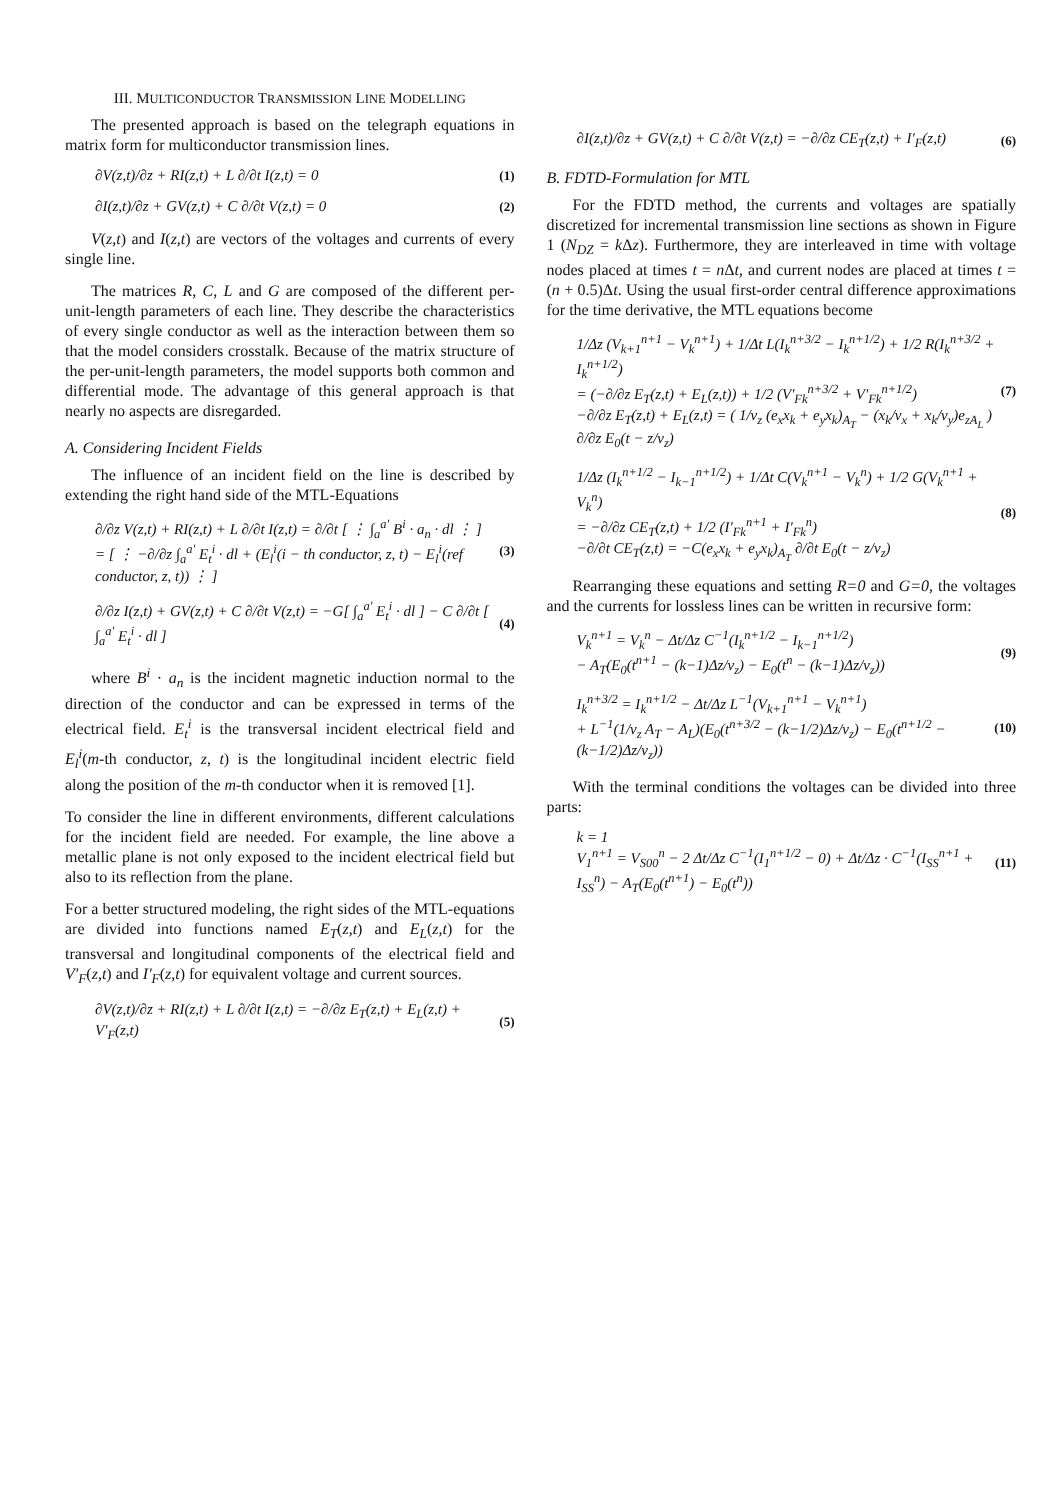III. MULTICONDUCTOR TRANSMISSION LINE MODELLING
The presented approach is based on the telegraph equations in matrix form for multiconductor transmission lines.
∂V(z,t)/∂z + RI(z,t) + L ∂/∂t I(z,t) = 0 (1)
∂I(z,t)/∂z + GV(z,t) + C ∂/∂t V(z,t) = 0 (2)
V(z,t) and I(z,t) are vectors of the voltages and currents of every single line.
The matrices R, C, L and G are composed of the different per-unit-length parameters of each line. They describe the characteristics of every single conductor as well as the interaction between them so that the model considers crosstalk. Because of the matrix structure of the per-unit-length parameters, the model supports both common and differential mode. The advantage of this general approach is that nearly no aspects are disregarded.
A. Considering Incident Fields
The influence of an incident field on the line is described by extending the right hand side of the MTL-Equations
∂/∂z V(z,t) + RI(z,t) + L ∂/∂t I(z,t) = ∂/∂t [ ⋮ ∫<sub>a</sub><sup>a'</sup> B<sup>i</sup> · a<sub>n</sub> · dl ⋮ ]
= [ ⋮ −∂/∂z ∫<sub>a</sub><sup>a'</sup> E<sub>t</sub><sup>i</sup> · dl + (E<sub>l</sub><sup>i</sup>(i − th conductor, z, t) − E<sub>l</sub><sup>i</sup>(ref conductor, z, t)) ⋮ ] (3)
∂/∂z I(z,t) + GV(z,t) + C ∂/∂t V(z,t) = −G[ ∫<sub>a</sub><sup>a'</sup> E<sub>t</sub><sup>i</sup> · dl ] − C ∂/∂t [ ∫<sub>a</sub><sup>a'</sup> E<sub>t</sub><sup>i</sup> · dl ] (4)
where B<sup>i</sup> · a<sub>n</sub> is the incident magnetic induction normal to the direction of the conductor and can be expressed in terms of the electrical field. E<sub>t</sub><sup>i</sup> is the transversal incident electrical field and E<sub>l</sub><sup>i</sup>(m-th conductor, z, t) is the longitudinal incident electric field along the position of the m-th conductor when it is removed [1].
To consider the line in different environments, different calculations for the incident field are needed. For example, the line above a metallic plane is not only exposed to the incident electrical field but also to its reflection from the plane.
For a better structured modeling, the right sides of the MTL-equations are divided into functions named E<sub>T</sub>(z,t) and E<sub>L</sub>(z,t) for the transversal and longitudinal components of the electrical field and V'<sub>F</sub>(z,t) and I'<sub>F</sub>(z,t) for equivalent voltage and current sources.
∂V(z,t)/∂z + RI(z,t) + L ∂/∂t I(z,t) = −∂/∂z E<sub>T</sub>(z,t) + E<sub>L</sub>(z,t) + V'<sub>F</sub>(z,t) (5)
∂I(z,t)/∂z + GV(z,t) + C ∂/∂t V(z,t) = −∂/∂z CE<sub>T</sub>(z,t) + I'<sub>F</sub>(z,t) (6)
B. FDTD-Formulation for MTL
For the FDTD method, the currents and voltages are spatially discretized for incremental transmission line sections as shown in Figure 1 (N<sub>DZ</sub> = k Δz). Furthermore, they are interleaved in time with voltage nodes placed at times t = n Δt, and current nodes are placed at times t = (n + 0.5)Δt. Using the usual first-order central difference approximations for the time derivative, the MTL equations become
1/Δz (V<sub>k+1</sub><sup>n+1</sup> − V<sub>k</sub><sup>n+1</sup>) + 1/Δt L(I<sub>k</sub><sup>n+3/2</sup> − I<sub>k</sub><sup>n+1/2</sup>) + 1/2 R(I<sub>k</sub><sup>n+3/2</sup> + I<sub>k</sub><sup>n+1/2</sup>)
= (−∂/∂z E<sub>T</sub>(z,t) + E<sub>L</sub>(z,t)) + 1/2 (V'<sub>Fk</sub><sup>n+3/2</sup> + V'<sub>Fk</sub><sup>n+1/2</sup>)
−∂/∂z E<sub>T</sub>(z,t) + E<sub>L</sub>(z,t) = ( 1/v<sub>z</sub> (e<sub>x</sub>x<sub>k</sub> + e<sub>y</sub>x<sub>k</sub>)<sub>A<sub>T</sub></sub> − (x<sub>k</sub>/v<sub>x</sub> + x<sub>k</sub>/v<sub>y</sub>)e<sub>z</sub><sub>A<sub>L</sub></sub> ) ∂/∂z E<sub>0</sub>(t − z/v<sub>z</sub>) (7)
1/Δz (I<sub>k</sub><sup>n+1/2</sup> − I<sub>k−1</sub><sup>n+1/2</sup>) + 1/Δt C(V<sub>k</sub><sup>n+1</sup> − V<sub>k</sub><sup>n</sup>) + 1/2 G(V<sub>k</sub><sup>n+1</sup> + V<sub>k</sub><sup>n</sup>)
= −∂/∂z CE<sub>T</sub>(z,t) + 1/2 (I'<sub>Fk</sub><sup>n+1</sup> + I'<sub>Fk</sub><sup>n</sup>)
−∂/∂t CE<sub>T</sub>(z,t) = −C(e<sub>x</sub>x<sub>k</sub> + e<sub>y</sub>x<sub>k</sub>)<sub>A<sub>T</sub></sub> ∂/∂t E<sub>0</sub>(t − z/v<sub>z</sub>) (8)
Rearranging these equations and setting R=0 and G=0, the voltages and the currents for lossless lines can be written in recursive form:
V<sub>k</sub><sup>n+1</sup> = V<sub>k</sub><sup>n</sup> − Δt/Δz C<sup>−1</sup>(I<sub>k</sub><sup>n+1/2</sup> − I<sub>k−1</sub><sup>n+1/2</sup>)
− A<sub>T</sub>(E<sub>0</sub>(t<sup>n+1</sup> − (k−1)Δz/v<sub>z</sub>) − E<sub>0</sub>(t<sup>n</sup> − (k−1)Δz/v<sub>z</sub>)) (9)
I<sub>k</sub><sup>n+3/2</sup> = I<sub>k</sub><sup>n+1/2</sup> − Δt/Δz L<sup>−1</sup>(V<sub>k+1</sub><sup>n+1</sup> − V<sub>k</sub><sup>n+1</sup>)
+ L<sup>−1</sup>(1/v<sub>z</sub> A<sub>T</sub> − A<sub>L</sub>)(E<sub>0</sub>(t<sup>n+3/2</sup> − (k−1/2)Δz/v<sub>z</sub>) − E<sub>0</sub>(t<sup>n+1/2</sup> − (k−1/2)Δz/v<sub>z</sub>)) (10)
With the terminal conditions the voltages can be divided into three parts:
k = 1
V<sub>1</sub><sup>n+1</sup> = V<sub>S00</sub><sup>n</sup> − 2 Δt/Δz C<sup>−1</sup>(I<sub>1</sub><sup>n+1/2</sup> − 0) + Δt/Δz · C<sup>−1</sup>(I<sub>SS</sub><sup>n+1</sup> + I<sub>SS</sub><sup>n</sup>) − A<sub>T</sub>(E<sub>0</sub>(t<sup>n+1</sup>) − E<sub>0</sub>(t<sup>n</sup>)) (11)